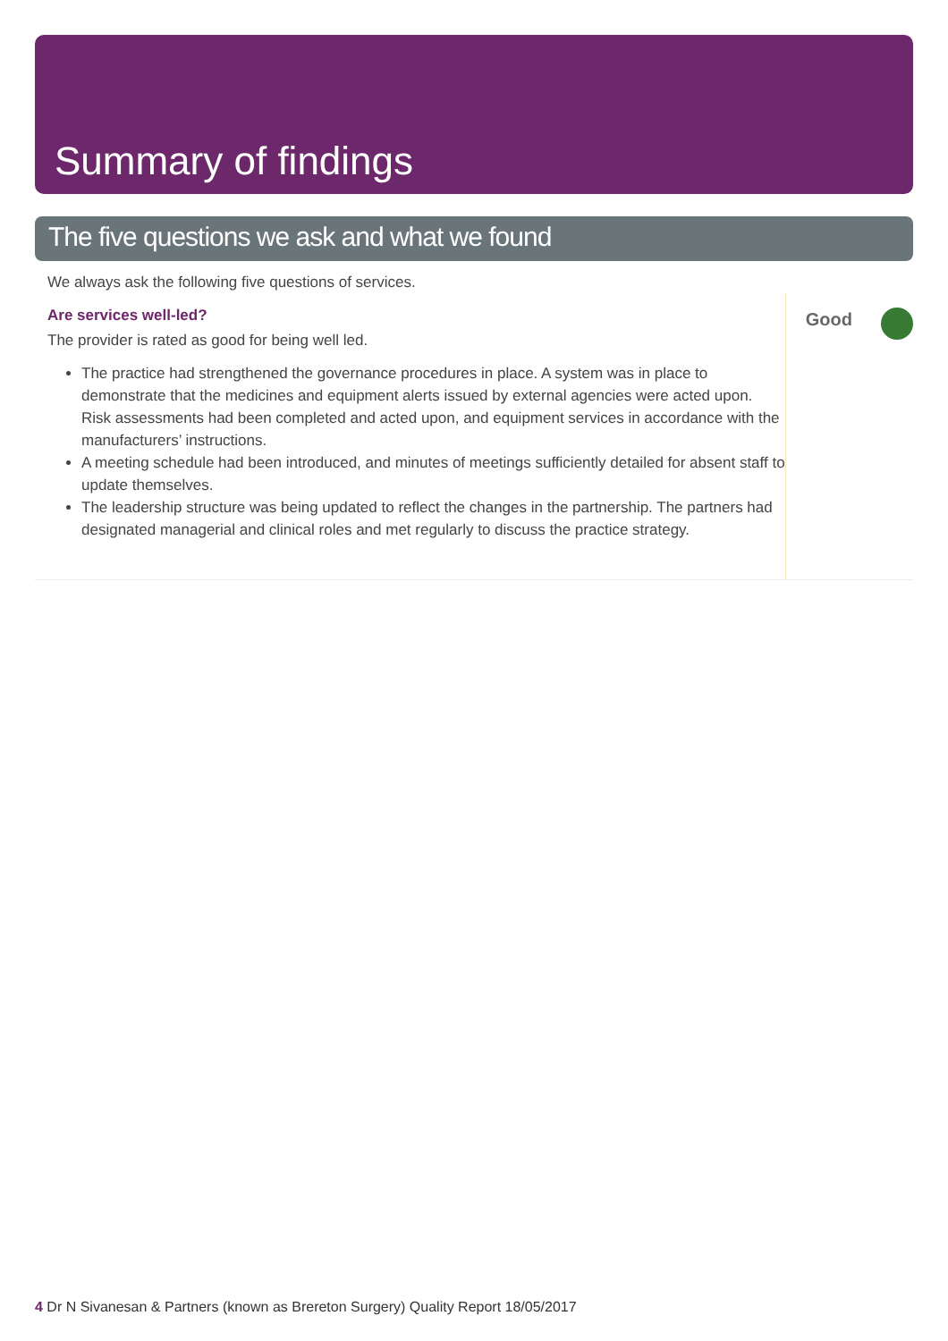Summary of findings
The five questions we ask and what we found
We always ask the following five questions of services.
Are services well-led?
The provider is rated as good for being well led.
The practice had strengthened the governance procedures in place. A system was in place to demonstrate that the medicines and equipment alerts issued by external agencies were acted upon. Risk assessments had been completed and acted upon, and equipment services in accordance with the manufacturers’ instructions.
A meeting schedule had been introduced, and minutes of meetings sufficiently detailed for absent staff to update themselves.
The leadership structure was being updated to reflect the changes in the partnership. The partners had designated managerial and clinical roles and met regularly to discuss the practice strategy.
Good
4 Dr N Sivanesan & Partners (known as Brereton Surgery) Quality Report 18/05/2017